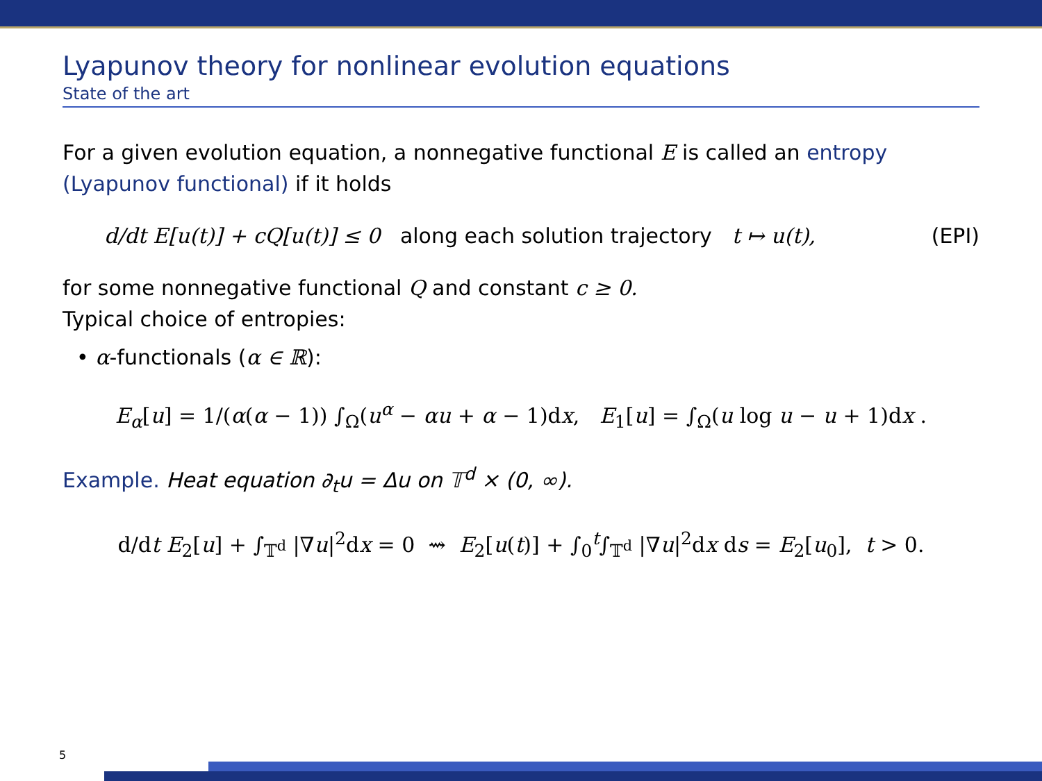Lyapunov theory for nonlinear evolution equations
State of the art
For a given evolution equation, a nonnegative functional E is called an entropy (Lyapunov functional) if it holds
d/dt E[u(t)] + cQ[u(t)] ≤ 0 along each solution trajectory t ↦ u(t), (EPI)
for some nonnegative functional Q and constant c ≥ 0.
Typical choice of entropies:
• α-functionals (α ∈ ℝ):
E<sub>α</sub>[u] = 1/(α(α − 1)) ∫<sub>Ω</sub>(u<sup>α</sup> − αu + α − 1)dx, E<sub>1</sub>[u] = ∫<sub>Ω</sub>(u log u − u + 1)dx .
Example. Heat equation ∂<sub>t</sub>u = Δu on 𝕋<sup>d</sup> × (0, ∞).
d/dt E<sub>2</sub>[u] + ∫<sub>𝕋<sup>d</sup></sub> |∇u|<sup>2</sup>dx = 0 ⇝ E<sub>2</sub>[u(t)] + ∫<sub>0</sub><sup>t</sup>∫<sub>𝕋<sup>d</sup></sub> |∇u|<sup>2</sup>dx ds = E<sub>2</sub>[u<sub>0</sub>], t > 0.
5